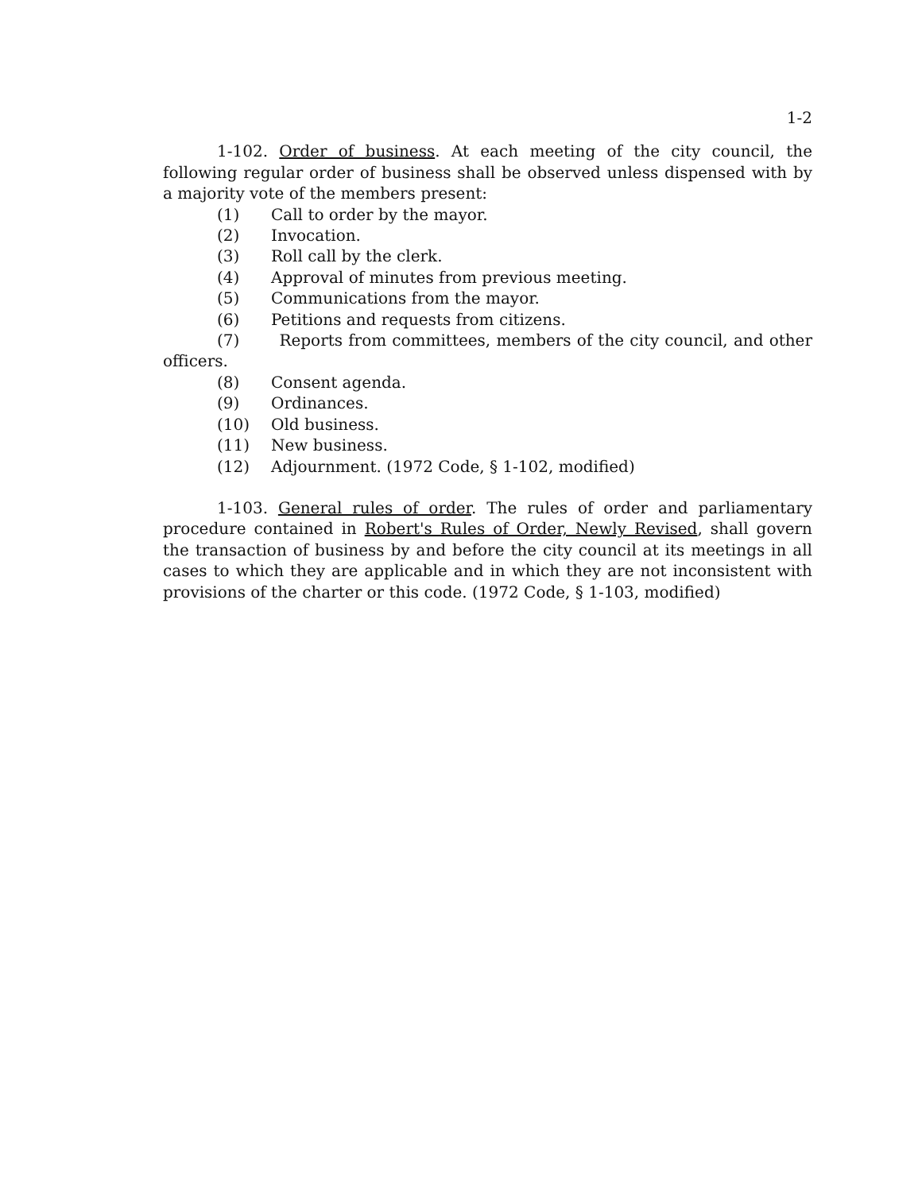1-2
1-102. Order of business. At each meeting of the city council, the following regular order of business shall be observed unless dispensed with by a majority vote of the members present:
(1) Call to order by the mayor.
(2) Invocation.
(3) Roll call by the clerk.
(4) Approval of minutes from previous meeting.
(5) Communications from the mayor.
(6) Petitions and requests from citizens.
(7) Reports from committees, members of the city council, and other officers.
(8) Consent agenda.
(9) Ordinances.
(10) Old business.
(11) New business.
(12) Adjournment. (1972 Code, § 1-102, modified)
1-103. General rules of order. The rules of order and parliamentary procedure contained in Robert's Rules of Order, Newly Revised, shall govern the transaction of business by and before the city council at its meetings in all cases to which they are applicable and in which they are not inconsistent with provisions of the charter or this code. (1972 Code, § 1-103, modified)